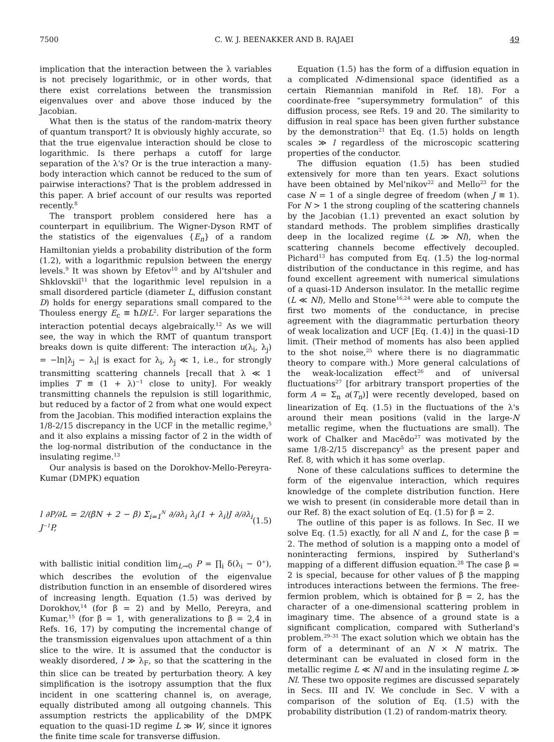7500 C. W. J. BEENAKKER AND B. RAJAEI 49
implication that the interaction between the λ variables is not precisely logarithmic, or in other words, that there exist correlations between the transmission eigenvalues over and above those induced by the Jacobian.
What then is the status of the random-matrix theory of quantum transport? It is obviously highly accurate, so that the true eigenvalue interaction should be close to logarithmic. Is there perhaps a cutoff for large separation of the λ's? Or is the true interaction a many-body interaction which cannot be reduced to the sum of pairwise interactions? That is the problem addressed in this paper. A brief account of our results was reported recently.<sup>8</sup>
The transport problem considered here has a counterpart in equilibrium. The Wigner-Dyson RMT of the statistics of the eigenvalues {E<sub>n</sub>} of a random Hamiltonian yields a probability distribution of the form (1.2), with a logarithmic repulsion between the energy levels.<sup>9</sup> It was shown by Efetov<sup>10</sup> and by Al'tshuler and Shklovskiĭ<sup>11</sup> that the logarithmic level repulsion in a small disordered particle (diameter L, diffusion constant D) holds for energy separations small compared to the Thouless energy E<sub>c</sub> ≡ ħD/L<sup>2</sup>. For larger separations the interaction potential decays algebraically.<sup>12</sup> As we will see, the way in which the RMT of quantum transport breaks down is quite different: The interaction u(λ<sub>i</sub>, λ<sub>j</sub>) = −ln|λ<sub>j</sub> − λ<sub>i</sub>| is exact for λ<sub>i</sub>, λ<sub>j</sub> ≪ 1, i.e., for strongly transmitting scattering channels [recall that λ ≪ 1 implies T ≡ (1 + λ)<sup>−1</sup> close to unity]. For weakly transmitting channels the repulsion is still logarithmic, but reduced by a factor of 2 from what one would expect from the Jacobian. This modified interaction explains the 1/8-2/15 discrepancy in the UCF in the metallic regime,<sup>5</sup> and it also explains a missing factor of 2 in the width of the log-normal distribution of the conductance in the insulating regime.<sup>13</sup>
Our analysis is based on the Dorokhov-Mello-Pereyra-Kumar (DMPK) equation
l ∂P/∂L = 2/(βN + 2 − β) Σ<sub>i=1</sub><sup>N</sup> ∂/∂λ<sub>i</sub> λ<sub>i</sub>(1 + λ<sub>i</sub>)J ∂/∂λ<sub>i</sub> J<sup>−1</sup>P, (1.5)
with ballistic initial condition lim<sub>L→0</sub> P = ∏<sub>i</sub> δ(λ<sub>i</sub> − 0<sup>+</sup>), which describes the evolution of the eigenvalue distribution function in an ensemble of disordered wires of increasing length. Equation (1.5) was derived by Dorokhov,<sup>14</sup> (for β = 2) and by Mello, Pereyra, and Kumar,<sup>15</sup> (for β = 1, with generalizations to β = 2,4 in Refs. 16, 17) by computing the incremental change of the transmission eigenvalues upon attachment of a thin slice to the wire. It is assumed that the conductor is weakly disordered, l ≫ λ<sub>F</sub>, so that the scattering in the thin slice can be treated by perturbation theory. A key simplification is the isotropy assumption that the flux incident in one scattering channel is, on average, equally distributed among all outgoing channels. This assumption restricts the applicability of the DMPK equation to the quasi-1D regime L ≫ W, since it ignores the finite time scale for transverse diffusion.
Equation (1.5) has the form of a diffusion equation in a complicated N-dimensional space (identified as a certain Riemannian manifold in Ref. 18). For a coordinate-free “supersymmetry formulation” of this diffusion process, see Refs. 19 and 20. The similarity to diffusion in real space has been given further substance by the demonstration<sup>21</sup> that Eq. (1.5) holds on length scales ≫ l regardless of the microscopic scattering properties of the conductor.
The diffusion equation (1.5) has been studied extensively for more than ten years. Exact solutions have been obtained by Mel'nikov<sup>22</sup> and Mello<sup>23</sup> for the case N = 1 of a single degree of freedom (when J ≡ 1). For N > 1 the strong coupling of the scattering channels by the Jacobian (1.1) prevented an exact solution by standard methods. The problem simplifies drastically deep in the localized regime (L ≫ Nl), when the scattering channels become effectively decoupled. Pichard<sup>13</sup> has computed from Eq. (1.5) the log-normal distribution of the conductance in this regime, and has found excellent agreement with numerical simulations of a quasi-1D Anderson insulator. In the metallic regime (L ≪ Nl), Mello and Stone<sup>16,24</sup> were able to compute the first two moments of the conductance, in precise agreement with the diagrammatic perturbation theory of weak localization and UCF [Eq. (1.4)] in the quasi-1D limit. (Their method of moments has also been applied to the shot noise,<sup>25</sup> where there is no diagrammatic theory to compare with.) More general calculations of the weak-localization effect<sup>26</sup> and of universal fluctuations<sup>27</sup> [for arbitrary transport properties of the form A = Σ<sub>n</sub> a(T<sub>n</sub>)] were recently developed, based on linearization of Eq. (1.5) in the fluctuations of the λ's around their mean positions (valid in the large-N metallic regime, when the fluctuations are small). The work of Chalker and Macêdo<sup>27</sup> was motivated by the same 1/8-2/15 discrepancy<sup>5</sup> as the present paper and Ref. 8, with which it has some overlap.
None of these calculations suffices to determine the form of the eigenvalue interaction, which requires knowledge of the complete distribution function. Here we wish to present (in considerable more detail than in our Ref. 8) the exact solution of Eq. (1.5) for β = 2.
The outline of this paper is as follows. In Sec. II we solve Eq. (1.5) exactly, for all N and L, for the case β = 2. The method of solution is a mapping onto a model of noninteracting fermions, inspired by Sutherland's mapping of a different diffusion equation.<sup>28</sup> The case β = 2 is special, because for other values of β the mapping introduces interactions between the fermions. The free-fermion problem, which is obtained for β = 2, has the character of a one-dimensional scattering problem in imaginary time. The absence of a ground state is a significant complication, compared with Sutherland's problem.<sup>29–31</sup> The exact solution which we obtain has the form of a determinant of an N × N matrix. The determinant can be evaluated in closed form in the metallic regime L ≪ Nl and in the insulating regime L ≫ Nl. These two opposite regimes are discussed separately in Secs. III and IV. We conclude in Sec. V with a comparison of the solution of Eq. (1.5) with the probability distribution (1.2) of random-matrix theory.